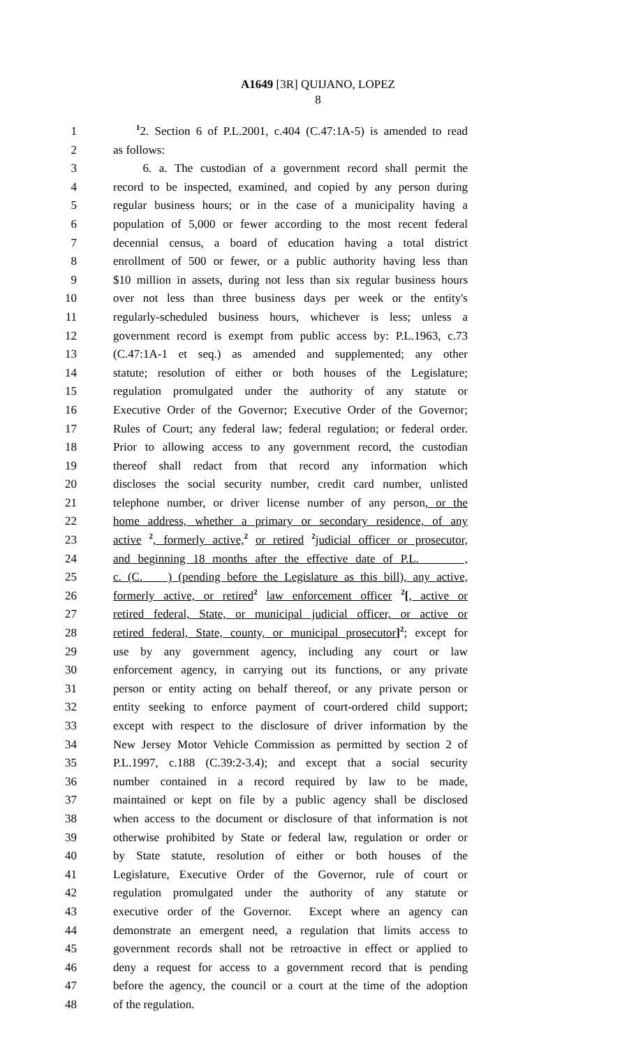A1649 [3R] QUIJANO, LOPEZ
8
1 <sup>1</sup>2. Section 6 of P.L.2001, c.404 (C.47:1A-5) is amended to read
2 as follows:
3 6. a. The custodian of a government record shall permit the
4 record to be inspected, examined, and copied by any person during
5 regular business hours; or in the case of a municipality having a
6 population of 5,000 or fewer according to the most recent federal
7 decennial census, a board of education having a total district
8 enrollment of 500 or fewer, or a public authority having less than
9 $10 million in assets, during not less than six regular business hours
10 over not less than three business days per week or the entity's
11 regularly-scheduled business hours, whichever is less; unless a
12 government record is exempt from public access by: P.L.1963, c.73
13 (C.47:1A-1 et seq.) as amended and supplemented; any other
14 statute; resolution of either or both houses of the Legislature;
15 regulation promulgated under the authority of any statute or
16 Executive Order of the Governor; Executive Order of the Governor;
17 Rules of Court; any federal law; federal regulation; or federal order.
18 Prior to allowing access to any government record, the custodian
19 thereof shall redact from that record any information which
20 discloses the social security number, credit card number, unlisted
21 telephone number, or driver license number of any person, or the
22 home address, whether a primary or secondary residence, of any
23 active <sup>2</sup>, formerly active,<sup>2</sup> or retired <sup>2</sup>judicial officer or prosecutor,
24 and beginning 18 months after the effective date of P.L. ,
25 c. (C. ) (pending before the Legislature as this bill), any active,
26 formerly active, or retired<sup>2</sup> law enforcement officer <sup>2</sup>[, active or
27 retired federal, State, or municipal judicial officer, or active or
28 retired federal, State, county, or municipal prosecutor]<sup>2</sup>; except for
29 use by any government agency, including any court or law
30 enforcement agency, in carrying out its functions, or any private
31 person or entity acting on behalf thereof, or any private person or
32 entity seeking to enforce payment of court-ordered child support;
33 except with respect to the disclosure of driver information by the
34 New Jersey Motor Vehicle Commission as permitted by section 2 of
35 P.L.1997, c.188 (C.39:2-3.4); and except that a social security
36 number contained in a record required by law to be made,
37 maintained or kept on file by a public agency shall be disclosed
38 when access to the document or disclosure of that information is not
39 otherwise prohibited by State or federal law, regulation or order or
40 by State statute, resolution of either or both houses of the
41 Legislature, Executive Order of the Governor, rule of court or
42 regulation promulgated under the authority of any statute or
43 executive order of the Governor. Except where an agency can
44 demonstrate an emergent need, a regulation that limits access to
45 government records shall not be retroactive in effect or applied to
46 deny a request for access to a government record that is pending
47 before the agency, the council or a court at the time of the adoption
48 of the regulation.